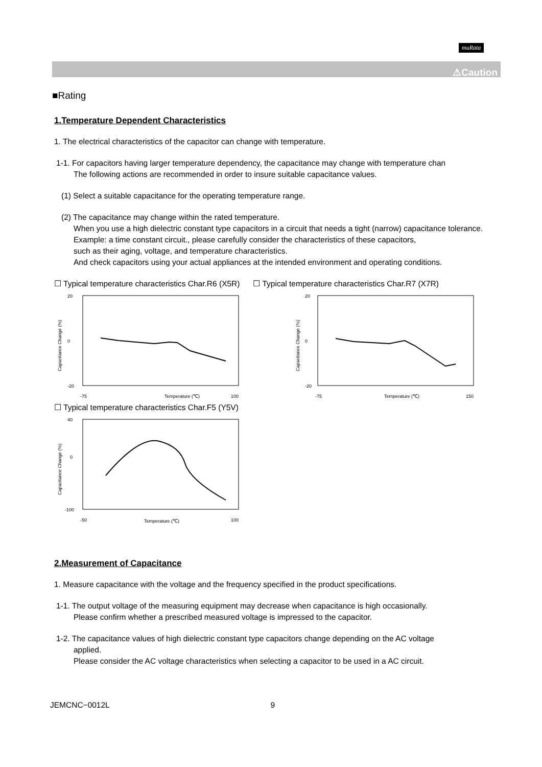muRata
⚠Caution
■Rating
1.Temperature Dependent Characteristics
1. The electrical characteristics of the capacitor can change with temperature.
1-1. For capacitors having larger temperature dependency, the capacitance may change with temperature chan
The following actions are recommended in order to insure suitable capacitance values.
(1) Select a suitable capacitance for the operating temperature range.
(2) The capacitance may change within the rated temperature.
When you use a high dielectric constant type capacitors in a circuit that needs a tight (narrow) capacitance tolerance.
Example: a time constant circuit., please carefully consider the characteristics of these capacitors,
such as their aging, voltage, and temperature characteristics.
And check capacitors using your actual appliances at the intended environment and operating conditions.
☐ Typical temperature characteristics Char.R6 (X5R)
☐ Typical temperature characteristics Char.R7 (X7R)
20
-20
0
-75
Temperature (℃)
100
Capacitance Change (%)
20
-20
0
-75
Temperature (℃)
150
Capacitance Change (%)
☐ Typical temperature characteristics Char.F5 (Y5V)
40
-100
0
-50
Temperature (℃)
100
Capacitance Change (%)
2.Measurement of Capacitance
1. Measure capacitance with the voltage and the frequency specified in the product specifications.
1-1. The output voltage of the measuring equipment may decrease when capacitance is high occasionally.
Please confirm whether a prescribed measured voltage is impressed to the capacitor.
1-2. The capacitance values of high dielectric constant type capacitors change depending on the AC voltage
applied.
Please consider the AC voltage characteristics when selecting a capacitor to be used in a AC circuit.
JEMCNC−0012L 9